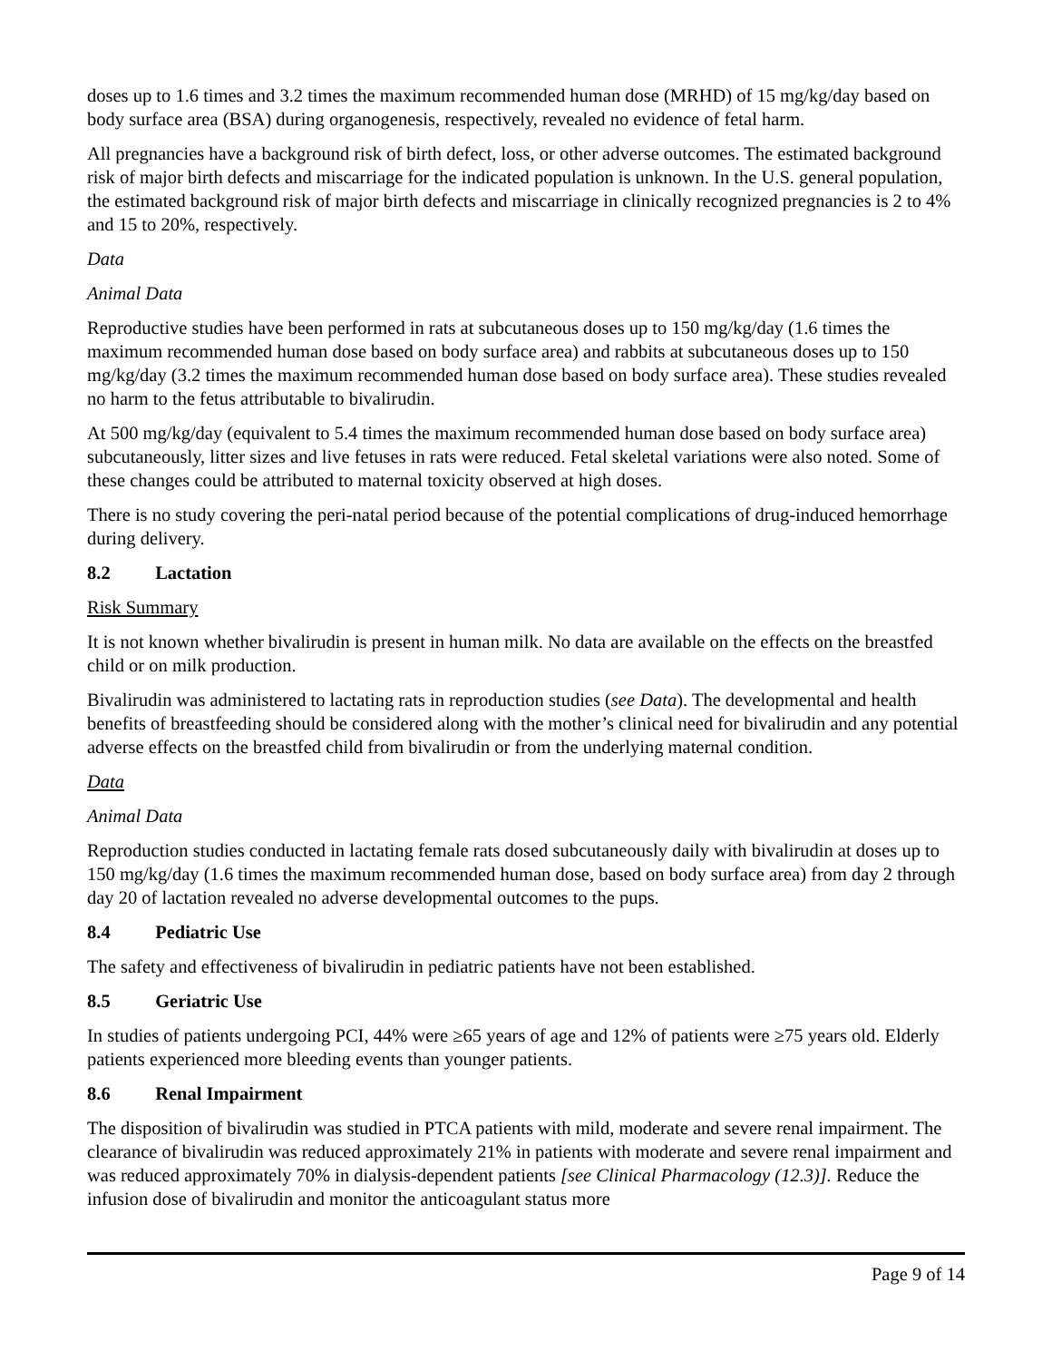doses up to 1.6 times and 3.2 times the maximum recommended human dose (MRHD) of 15 mg/kg/day based on body surface area (BSA) during organogenesis, respectively, revealed no evidence of fetal harm.
All pregnancies have a background risk of birth defect, loss, or other adverse outcomes. The estimated background risk of major birth defects and miscarriage for the indicated population is unknown. In the U.S. general population, the estimated background risk of major birth defects and miscarriage in clinically recognized pregnancies is 2 to 4% and 15 to 20%, respectively.
Data
Animal Data
Reproductive studies have been performed in rats at subcutaneous doses up to 150 mg/kg/day (1.6 times the maximum recommended human dose based on body surface area) and rabbits at subcutaneous doses up to 150 mg/kg/day (3.2 times the maximum recommended human dose based on body surface area). These studies revealed no harm to the fetus attributable to bivalirudin.
At 500 mg/kg/day (equivalent to 5.4 times the maximum recommended human dose based on body surface area) subcutaneously, litter sizes and live fetuses in rats were reduced. Fetal skeletal variations were also noted. Some of these changes could be attributed to maternal toxicity observed at high doses.
There is no study covering the peri-natal period because of the potential complications of drug-induced hemorrhage during delivery.
8.2 Lactation
Risk Summary
It is not known whether bivalirudin is present in human milk. No data are available on the effects on the breastfed child or on milk production.
Bivalirudin was administered to lactating rats in reproduction studies (see Data). The developmental and health benefits of breastfeeding should be considered along with the mother’s clinical need for bivalirudin and any potential adverse effects on the breastfed child from bivalirudin or from the underlying maternal condition.
Data
Animal Data
Reproduction studies conducted in lactating female rats dosed subcutaneously daily with bivalirudin at doses up to 150 mg/kg/day (1.6 times the maximum recommended human dose, based on body surface area) from day 2 through day 20 of lactation revealed no adverse developmental outcomes to the pups.
8.4 Pediatric Use
The safety and effectiveness of bivalirudin in pediatric patients have not been established.
8.5 Geriatric Use
In studies of patients undergoing PCI, 44% were ≥65 years of age and 12% of patients were ≥75 years old. Elderly patients experienced more bleeding events than younger patients.
8.6 Renal Impairment
The disposition of bivalirudin was studied in PTCA patients with mild, moderate and severe renal impairment. The clearance of bivalirudin was reduced approximately 21% in patients with moderate and severe renal impairment and was reduced approximately 70% in dialysis-dependent patients [see Clinical Pharmacology (12.3)]. Reduce the infusion dose of bivalirudin and monitor the anticoagulant status more
Page 9 of 14